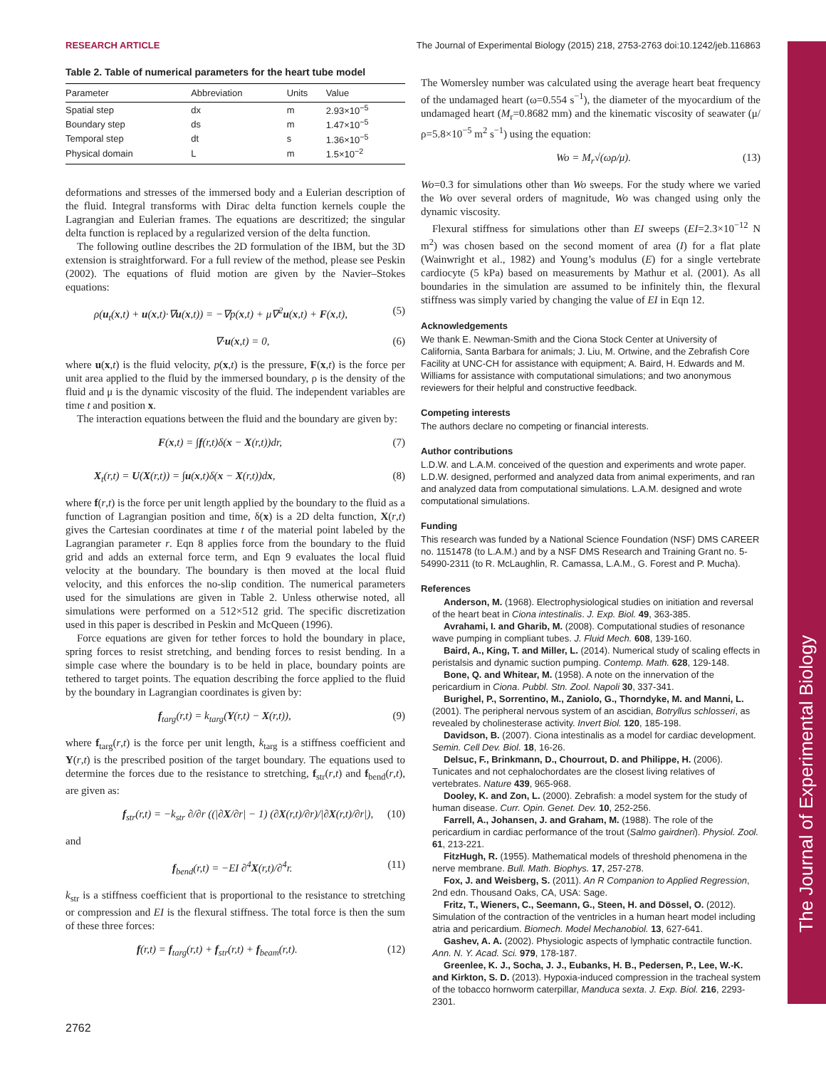The Journal of Experimental Biology
RESEARCH ARTICLE The Journal of Experimental Biology (2015) 218, 2753-2763 doi:10.1242/jeb.116863
Table 2. Table of numerical parameters for the heart tube model
| Parameter | Abbreviation | Units | Value |
| --- | --- | --- | --- |
| Spatial step | dx | m | 2.93×10<sup>−5</sup> |
| Boundary step | ds | m | 1.47×10<sup>−5</sup> |
| Temporal step | dt | s | 1.36×10<sup>−5</sup> |
| Physical domain | L | m | 1.5×10<sup>−2</sup> |
deformations and stresses of the immersed body and a Eulerian description of the fluid. Integral transforms with Dirac delta function kernels couple the Lagrangian and Eulerian frames. The equations are descritized; the singular delta function is replaced by a regularized version of the delta function.
The following outline describes the 2D formulation of the IBM, but the 3D extension is straightforward. For a full review of the method, please see Peskin (2002). The equations of fluid motion are given by the Navier–Stokes equations:
ρ(u<sub>t</sub>(x,t) + u(x,t)·∇u(x,t)) = −∇p(x,t) + μ∇<sup>2</sup>u(x,t) + F(x,t), (5)
∇·u(x,t) = 0, (6)
where u(x,t) is the fluid velocity, p(x,t) is the pressure, F(x,t) is the force per unit area applied to the fluid by the immersed boundary, ρ is the density of the fluid and μ is the dynamic viscosity of the fluid. The independent variables are time t and position x.
The interaction equations between the fluid and the boundary are given by:
F(x,t) = ∫f(r,t)δ(x − X(r,t))dr, (7)
X<sub>t</sub>(r,t) = U(X(r,t)) = ∫u(x,t)δ(x − X(r,t))dx, (8)
where f(r,t) is the force per unit length applied by the boundary to the fluid as a function of Lagrangian position and time, δ(x) is a 2D delta function, X(r,t) gives the Cartesian coordinates at time t of the material point labeled by the Lagrangian parameter r. Eqn 8 applies force from the boundary to the fluid grid and adds an external force term, and Eqn 9 evaluates the local fluid velocity at the boundary. The boundary is then moved at the local fluid velocity, and this enforces the no-slip condition. The numerical parameters used for the simulations are given in Table 2. Unless otherwise noted, all simulations were performed on a 512×512 grid. The specific discretization used in this paper is described in Peskin and McQueen (1996).
Force equations are given for tether forces to hold the boundary in place, spring forces to resist stretching, and bending forces to resist bending. In a simple case where the boundary is to be held in place, boundary points are tethered to target points. The equation describing the force applied to the fluid by the boundary in Lagrangian coordinates is given by:
f<sub>targ</sub>(r,t) = k<sub>targ</sub>(Y(r,t) − X(r,t)), (9)
where f<sub>targ</sub>(r,t) is the force per unit length, k<sub>targ</sub> is a stiffness coefficient and Y(r,t) is the prescribed position of the target boundary. The equations used to determine the forces due to the resistance to stretching, f<sub>str</sub>(r,t) and f<sub>bend</sub>(r,t), are given as:
f<sub>str</sub>(r,t) = −k<sub>str</sub> ∂/∂r ((|∂X/∂r| − 1) (∂X(r,t)/∂r)/|∂X(r,t)/∂r|), (10)
and
f<sub>bend</sub>(r,t) = −EI ∂<sup>4</sup>X(r,t)/∂<sup>4</sup>r. (11)
k<sub>str</sub> is a stiffness coefficient that is proportional to the resistance to stretching or compression and EI is the flexural stiffness. The total force is then the sum of these three forces:
f(r,t) = f<sub>targ</sub>(r,t) + f<sub>str</sub>(r,t) + f<sub>beam</sub>(r,t). (12)
The Womersley number was calculated using the average heart beat frequency of the undamaged heart (ω=0.554 s<sup>−1</sup>), the diameter of the myocardium of the undamaged heart (M<sub>r</sub>=0.8682 mm) and the kinematic viscosity of seawater (μ/ρ=5.8×10<sup>−5</sup> m<sup>2</sup> s<sup>−1</sup>) using the equation:
Wo = M<sub>r</sub>√(ωρ/μ). (13)
Wo=0.3 for simulations other than Wo sweeps. For the study where we varied the Wo over several orders of magnitude, Wo was changed using only the dynamic viscosity.
Flexural stiffness for simulations other than EI sweeps (EI=2.3×10<sup>−12</sup> N m<sup>2</sup>) was chosen based on the second moment of area (I) for a flat plate (Wainwright et al., 1982) and Young’s modulus (E) for a single vertebrate cardiocyte (5 kPa) based on measurements by Mathur et al. (2001). As all boundaries in the simulation are assumed to be infinitely thin, the flexural stiffness was simply varied by changing the value of EI in Eqn 12.
Acknowledgements
We thank E. Newman-Smith and the Ciona Stock Center at University of California, Santa Barbara for animals; J. Liu, M. Ortwine, and the Zebrafish Core Facility at UNC-CH for assistance with equipment; A. Baird, H. Edwards and M. Williams for assistance with computational simulations; and two anonymous reviewers for their helpful and constructive feedback.
Competing interests
The authors declare no competing or financial interests.
Author contributions
L.D.W. and L.A.M. conceived of the question and experiments and wrote paper. L.D.W. designed, performed and analyzed data from animal experiments, and ran and analyzed data from computational simulations. L.A.M. designed and wrote computational simulations.
Funding
This research was funded by a National Science Foundation (NSF) DMS CAREER no. 1151478 (to L.A.M.) and by a NSF DMS Research and Training Grant no. 5-54990-2311 (to R. McLaughlin, R. Camassa, L.A.M., G. Forest and P. Mucha).
References
Anderson, M. (1968). Electrophysiological studies on initiation and reversal of the heart beat in Ciona intestinalis. J. Exp. Biol. 49, 363-385.
Avrahami, I. and Gharib, M. (2008). Computational studies of resonance wave pumping in compliant tubes. J. Fluid Mech. 608, 139-160.
Baird, A., King, T. and Miller, L. (2014). Numerical study of scaling effects in peristalsis and dynamic suction pumping. Contemp. Math. 628, 129-148.
Bone, Q. and Whitear, M. (1958). A note on the innervation of the pericardium in Ciona. Pubbl. Stn. Zool. Napoli 30, 337-341.
Burighel, P., Sorrentino, M., Zaniolo, G., Thorndyke, M. and Manni, L. (2001). The peripheral nervous system of an ascidian, Botryllus schlosseri, as revealed by cholinesterase activity. Invert Biol. 120, 185-198.
Davidson, B. (2007). Ciona intestinalis as a model for cardiac development. Semin. Cell Dev. Biol. 18, 16-26.
Delsuc, F., Brinkmann, D., Chourrout, D. and Philippe, H. (2006). Tunicates and not cephalochordates are the closest living relatives of vertebrates. Nature 439, 965-968.
Dooley, K. and Zon, L. (2000). Zebrafish: a model system for the study of human disease. Curr. Opin. Genet. Dev. 10, 252-256.
Farrell, A., Johansen, J. and Graham, M. (1988). The role of the pericardium in cardiac performance of the trout (Salmo gairdneri). Physiol. Zool. 61, 213-221.
FitzHugh, R. (1955). Mathematical models of threshold phenomena in the nerve membrane. Bull. Math. Biophys. 17, 257-278.
Fox, J. and Weisberg, S. (2011). An R Companion to Applied Regression, 2nd edn. Thousand Oaks, CA, USA: Sage.
Fritz, T., Wieners, C., Seemann, G., Steen, H. and Dössel, O. (2012). Simulation of the contraction of the ventricles in a human heart model including atria and pericardium. Biomech. Model Mechanobiol. 13, 627-641.
Gashev, A. A. (2002). Physiologic aspects of lymphatic contractile function. Ann. N. Y. Acad. Sci. 979, 178-187.
Greenlee, K. J., Socha, J. J., Eubanks, H. B., Pedersen, P., Lee, W.-K. and Kirkton, S. D. (2013). Hypoxia-induced compression in the tracheal system of the tobacco hornworm caterpillar, Manduca sexta. J. Exp. Biol. 216, 2293-2301.
2762